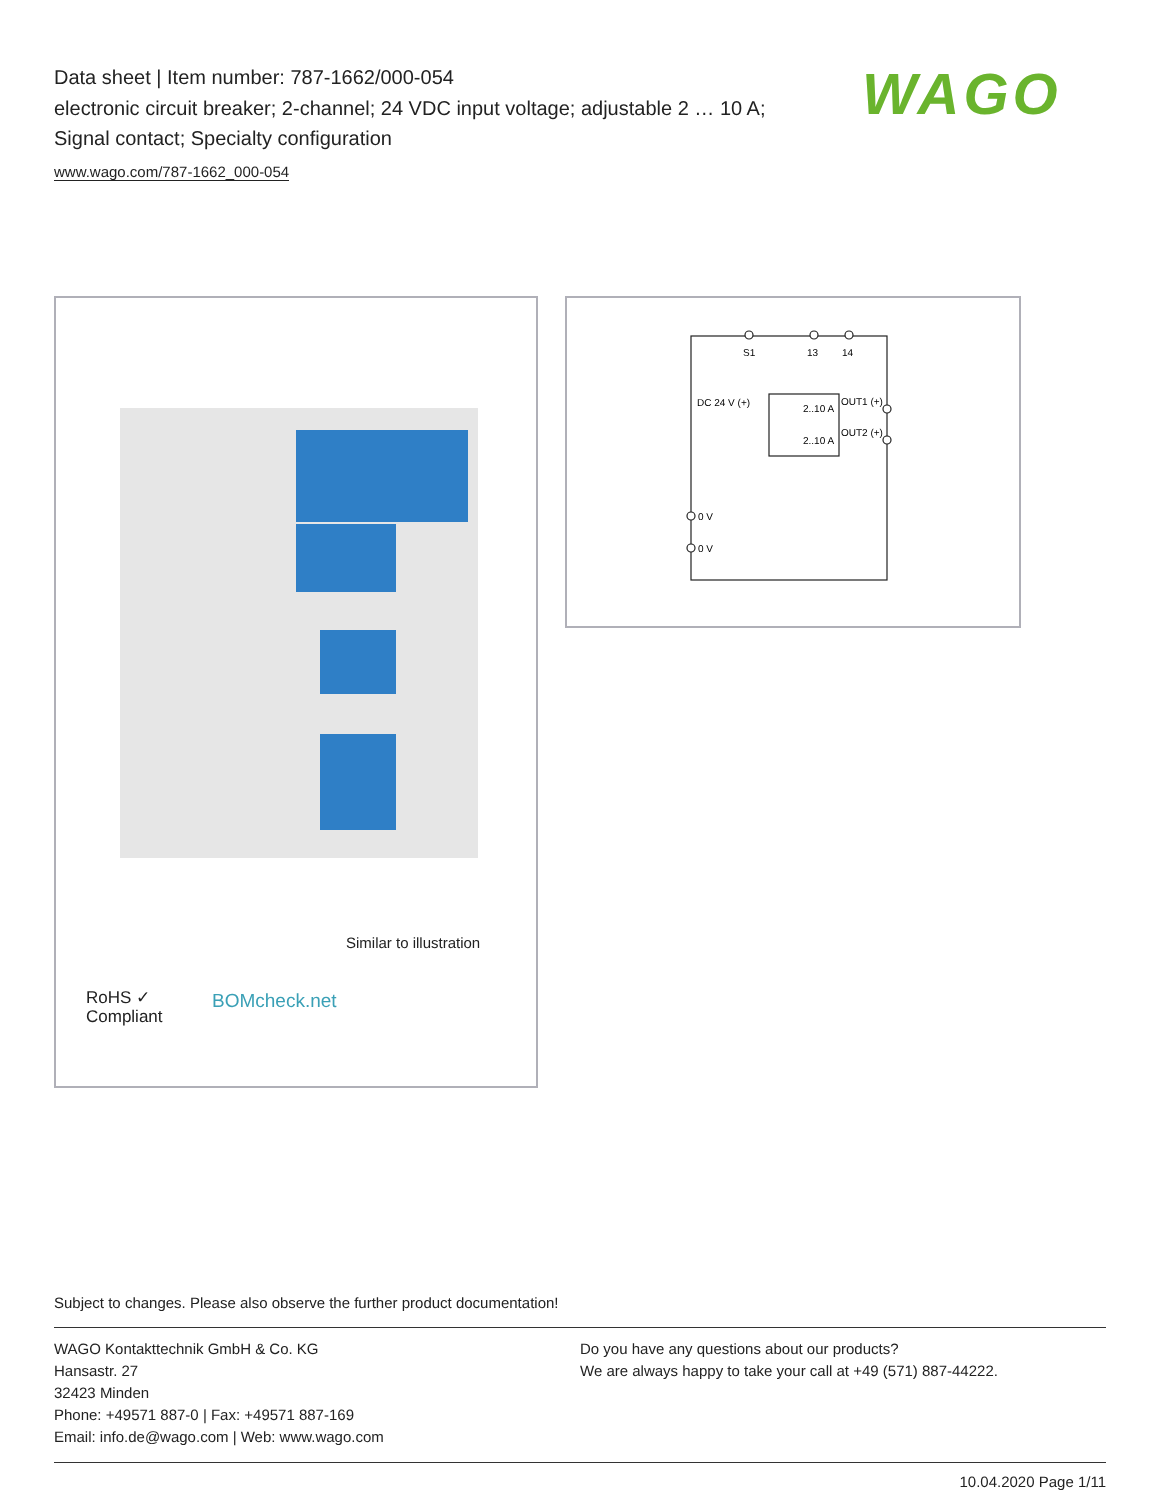Data sheet | Item number: 787-1662/000-054
electronic circuit breaker; 2-channel; 24 VDC input voltage; adjustable 2 … 10 A; Signal contact; Specialty configuration
www.wago.com/787-1662_000-054
WAGO
Similar to illustration
RoHS ✓
Compliant
BOMcheck.net
S1
13
14
DC 24 V (+)
2..10 A
2..10 A
OUT1 (+)
OUT2 (+)
0 V
0 V
Subject to changes. Please also observe the further product documentation!
WAGO Kontakttechnik GmbH & Co. KG
Hansastr. 27
32423 Minden
Phone: +49571 887-0 | Fax: +49571 887-169
Email: info.de@wago.com | Web: www.wago.com
Do you have any questions about our products?
We are always happy to take your call at +49 (571) 887-44222.
10.04.2020 Page 1/11